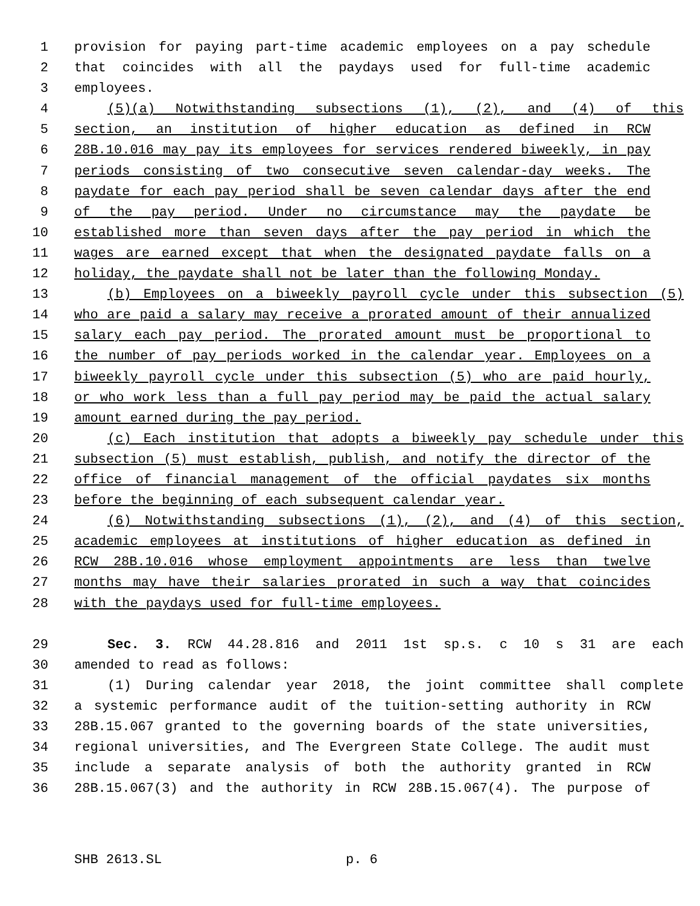1 provision for paying part-time academic employees on a pay schedule
2 that coincides with all the paydays used for full-time academic
3 employees.
4 (5)(a) Notwithstanding subsections (1), (2), and (4) of this
5 section, an institution of higher education as defined in RCW
6 28B.10.016 may pay its employees for services rendered biweekly, in pay
7 periods consisting of two consecutive seven calendar-day weeks. The
8 paydate for each pay period shall be seven calendar days after the end
9 of the pay period. Under no circumstance may the paydate be
10 established more than seven days after the pay period in which the
11 wages are earned except that when the designated paydate falls on a
12 holiday, the paydate shall not be later than the following Monday.
13 (b) Employees on a biweekly payroll cycle under this subsection (5)
14 who are paid a salary may receive a prorated amount of their annualized
15 salary each pay period. The prorated amount must be proportional to
16 the number of pay periods worked in the calendar year. Employees on a
17 biweekly payroll cycle under this subsection (5) who are paid hourly,
18 or who work less than a full pay period may be paid the actual salary
19 amount earned during the pay period.
20 (c) Each institution that adopts a biweekly pay schedule under this
21 subsection (5) must establish, publish, and notify the director of the
22 office of financial management of the official paydates six months
23 before the beginning of each subsequent calendar year.
24 (6) Notwithstanding subsections (1), (2), and (4) of this section,
25 academic employees at institutions of higher education as defined in
26 RCW 28B.10.016 whose employment appointments are less than twelve
27 months may have their salaries prorated in such a way that coincides
28 with the paydays used for full-time employees.
29 Sec. 3. RCW 44.28.816 and 2011 1st sp.s. c 10 s 31 are each
30 amended to read as follows:
31 (1) During calendar year 2018, the joint committee shall complete
32 a systemic performance audit of the tuition-setting authority in RCW
33 28B.15.067 granted to the governing boards of the state universities,
34 regional universities, and The Evergreen State College. The audit must
35 include a separate analysis of both the authority granted in RCW
36 28B.15.067(3) and the authority in RCW 28B.15.067(4). The purpose of
SHB 2613.SL p. 6